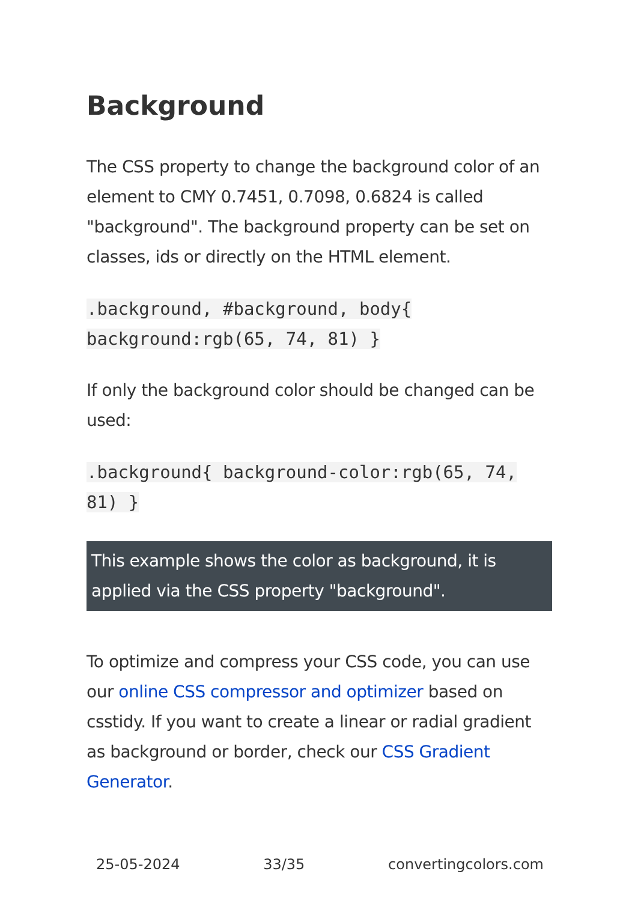Background
The CSS property to change the background color of an element to CMY 0.7451, 0.7098, 0.6824 is called "background". The background property can be set on classes, ids or directly on the HTML element.
.background, #background, body{ background:rgb(65, 74, 81) }
If only the background color should be changed can be used:
.background{ background-color:rgb(65, 74, 81) }
This example shows the color as background, it is applied via the CSS property "background".
To optimize and compress your CSS code, you can use our online CSS compressor and optimizer based on csstidy. If you want to create a linear or radial gradient as background or border, check our CSS Gradient Generator.
25-05-2024 33/35 convertingcolors.com